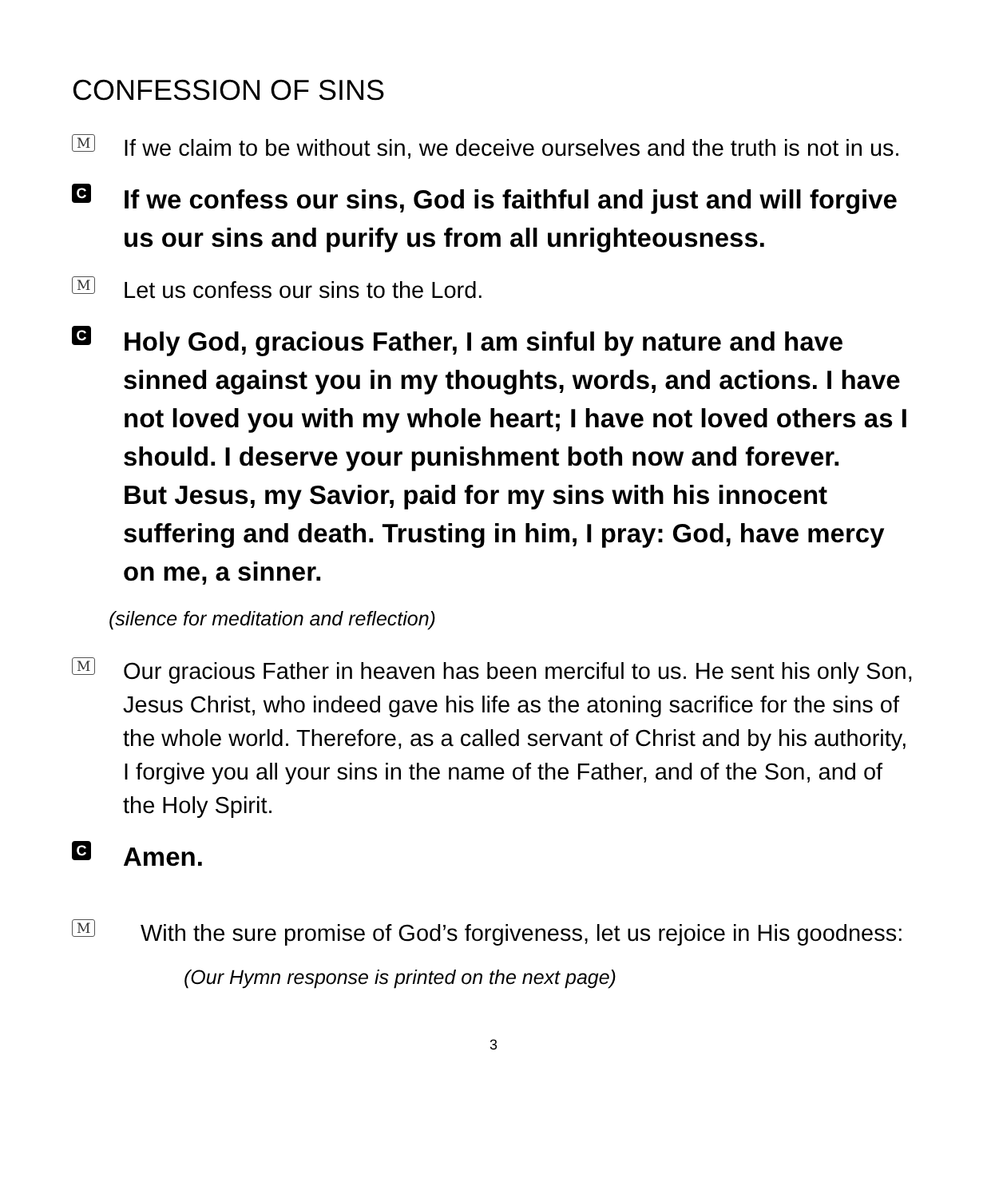CONFESSION OF SINS
M
If we claim to be without sin, we deceive ourselves and the truth is not in us.
C
If we confess our sins, God is faithful and just and will forgive us our sins and purify us from all unrighteousness.
M
Let us confess our sins to the Lord.
C
Holy God, gracious Father, I am sinful by nature and have sinned against you in my thoughts, words, and actions. I have not loved you with my whole heart; I have not loved others as I should. I deserve your punishment both now and forever.
But Jesus, my Savior, paid for my sins with his innocent suffering and death. Trusting in him, I pray: God, have mercy on me, a sinner.
(silence for meditation and reflection)
M
Our gracious Father in heaven has been merciful to us. He sent his only Son, Jesus Christ, who indeed gave his life as the atoning sacrifice for the sins of the whole world. Therefore, as a called servant of Christ and by his authority, I forgive you all your sins in the name of the Father, and of the Son, and of the Holy Spirit.
C
Amen.
M
With the sure promise of God’s forgiveness, let us rejoice in His goodness:
(Our Hymn response is printed on the next page)
3